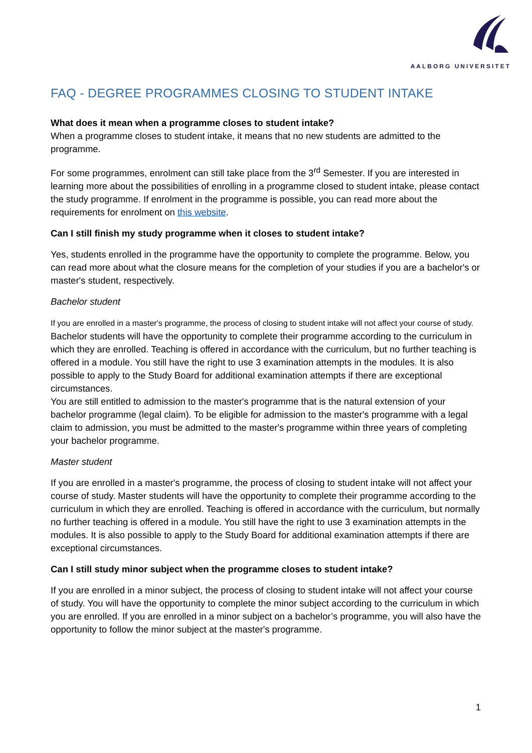AALBORG UNIVERSITET
FAQ - DEGREE PROGRAMMES CLOSING TO STUDENT INTAKE
What does it mean when a programme closes to student intake?
When a programme closes to student intake, it means that no new students are admitted to the programme.
For some programmes, enrolment can still take place from the 3<sup>rd</sup> Semester. If you are interested in learning more about the possibilities of enrolling in a programme closed to student intake, please contact the study programme. If enrolment in the programme is possible, you can read more about the requirements for enrolment on this website.
Can I still finish my study programme when it closes to student intake?
Yes, students enrolled in the programme have the opportunity to complete the programme. Below, you can read more about what the closure means for the completion of your studies if you are a bachelor's or master's student, respectively.
Bachelor student
If you are enrolled in a master's programme, the process of closing to student intake will not affect your course of study. Bachelor students will have the opportunity to complete their programme according to the curriculum in which they are enrolled. Teaching is offered in accordance with the curriculum, but no further teaching is offered in a module. You still have the right to use 3 examination attempts in the modules. It is also possible to apply to the Study Board for additional examination attempts if there are exceptional circumstances.
You are still entitled to admission to the master's programme that is the natural extension of your bachelor programme (legal claim). To be eligible for admission to the master's programme with a legal claim to admission, you must be admitted to the master's programme within three years of completing your bachelor programme.
Master student
If you are enrolled in a master's programme, the process of closing to student intake will not affect your course of study. Master students will have the opportunity to complete their programme according to the curriculum in which they are enrolled. Teaching is offered in accordance with the curriculum, but normally no further teaching is offered in a module. You still have the right to use 3 examination attempts in the modules. It is also possible to apply to the Study Board for additional examination attempts if there are exceptional circumstances.
Can I still study minor subject when the programme closes to student intake?
If you are enrolled in a minor subject, the process of closing to student intake will not affect your course of study. You will have the opportunity to complete the minor subject according to the curriculum in which you are enrolled. If you are enrolled in a minor subject on a bachelor’s programme, you will also have the opportunity to follow the minor subject at the master's programme.
1